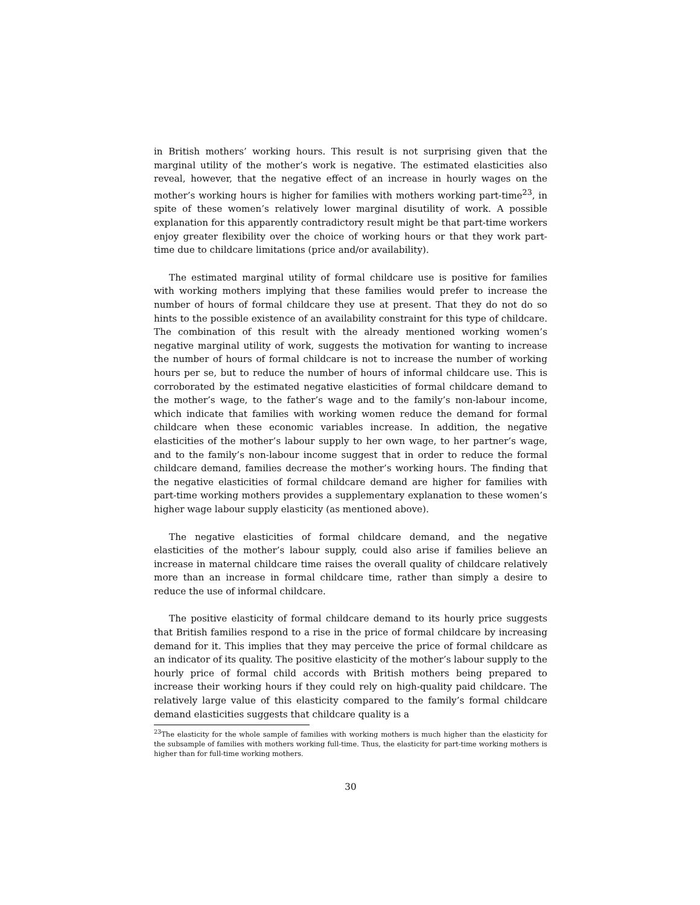in British mothers’ working hours. This result is not surprising given that the marginal utility of the mother’s work is negative. The estimated elasticities also reveal, however, that the negative effect of an increase in hourly wages on the mother’s working hours is higher for families with mothers working part-time<sup>23</sup>, in spite of these women’s relatively lower marginal disutility of work. A possible explanation for this apparently contradictory result might be that part-time workers enjoy greater flexibility over the choice of working hours or that they work part-time due to childcare limitations (price and/or availability).
The estimated marginal utility of formal childcare use is positive for families with working mothers implying that these families would prefer to increase the number of hours of formal childcare they use at present. That they do not do so hints to the possible existence of an availability constraint for this type of childcare. The combination of this result with the already mentioned working women’s negative marginal utility of work, suggests the motivation for wanting to increase the number of hours of formal childcare is not to increase the number of working hours per se, but to reduce the number of hours of informal childcare use. This is corroborated by the estimated negative elasticities of formal childcare demand to the mother’s wage, to the father’s wage and to the family’s non-labour income, which indicate that families with working women reduce the demand for formal childcare when these economic variables increase. In addition, the negative elasticities of the mother’s labour supply to her own wage, to her partner’s wage, and to the family’s non-labour income suggest that in order to reduce the formal childcare demand, families decrease the mother’s working hours. The finding that the negative elasticities of formal childcare demand are higher for families with part-time working mothers provides a supplementary explanation to these women’s higher wage labour supply elasticity (as mentioned above).
The negative elasticities of formal childcare demand, and the negative elasticities of the mother’s labour supply, could also arise if families believe an increase in maternal childcare time raises the overall quality of childcare relatively more than an increase in formal childcare time, rather than simply a desire to reduce the use of informal childcare.
The positive elasticity of formal childcare demand to its hourly price suggests that British families respond to a rise in the price of formal childcare by increasing demand for it. This implies that they may perceive the price of formal childcare as an indicator of its quality. The positive elasticity of the mother’s labour supply to the hourly price of formal child accords with British mothers being prepared to increase their working hours if they could rely on high-quality paid childcare. The relatively large value of this elasticity compared to the family’s formal childcare demand elasticities suggests that childcare quality is a
<sup>23</sup> The elasticity for the whole sample of families with working mothers is much higher than the elasticity for the subsample of families with mothers working full-time. Thus, the elasticity for part-time working mothers is higher than for full-time working mothers.
30